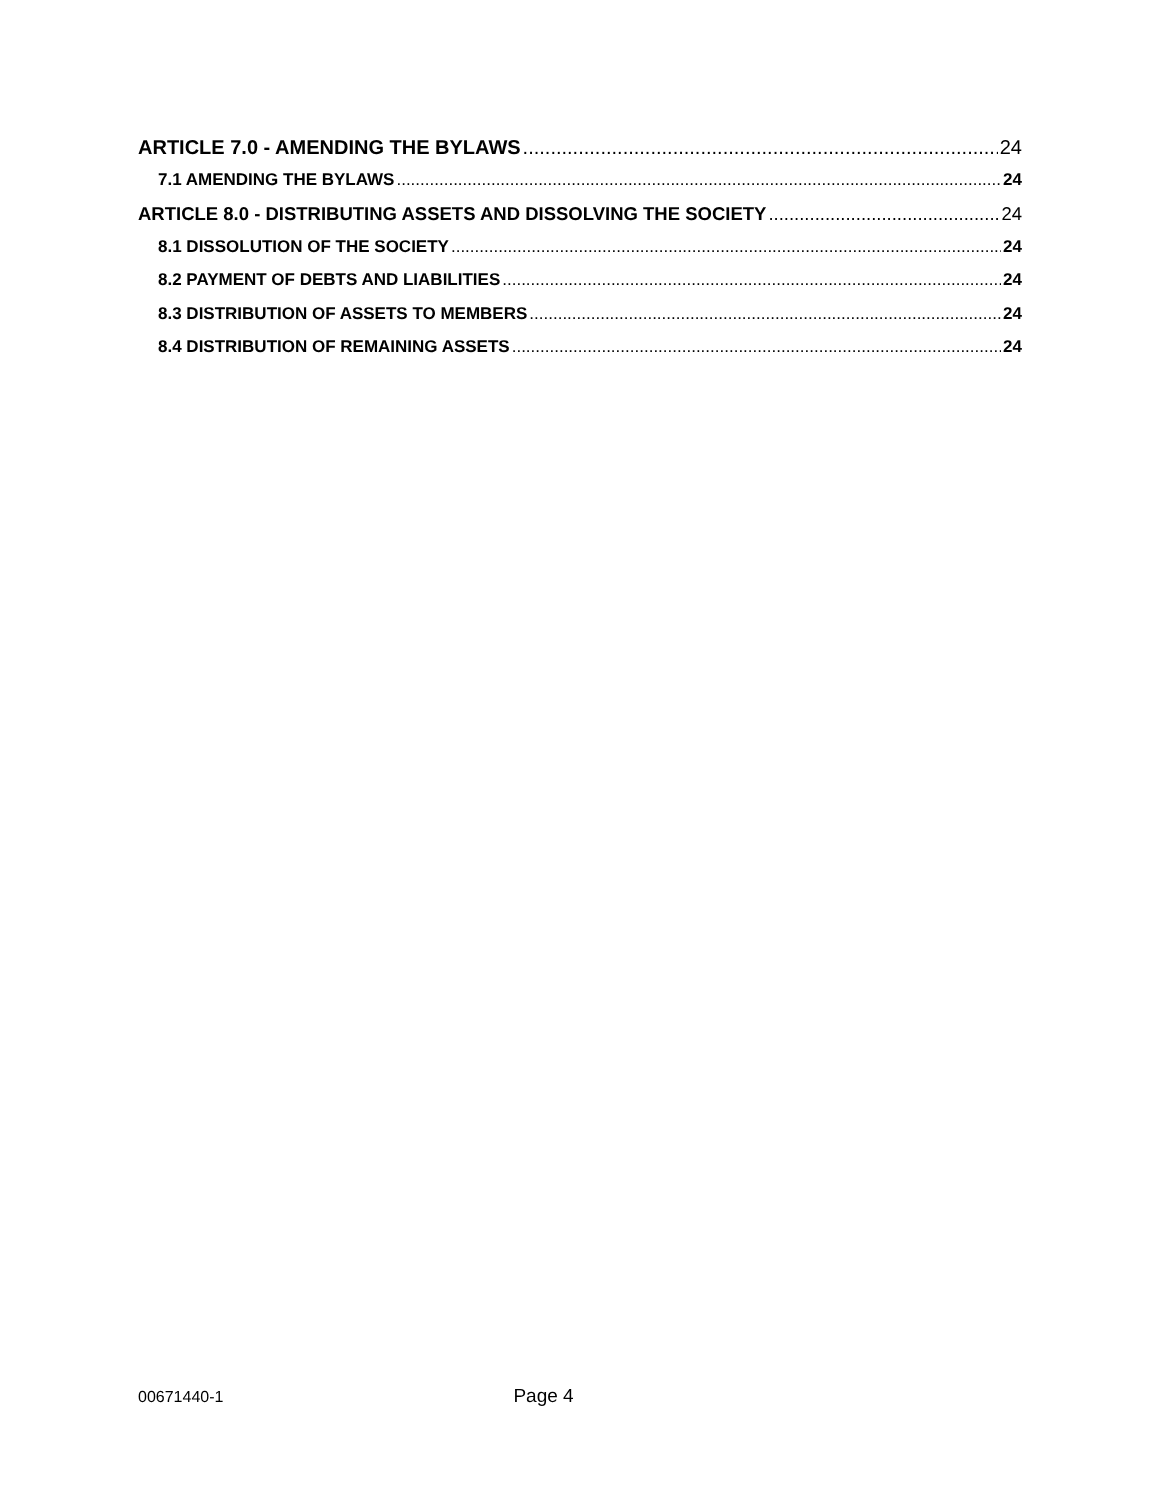ARTICLE 7.0 - AMENDING THE BYLAWS 24
7.1 AMENDING THE BYLAWS 24
ARTICLE 8.0 - DISTRIBUTING ASSETS AND DISSOLVING THE SOCIETY 24
8.1 DISSOLUTION OF THE SOCIETY 24
8.2 PAYMENT OF DEBTS AND LIABILITIES 24
8.3 DISTRIBUTION OF ASSETS TO MEMBERS 24
8.4 DISTRIBUTION OF REMAINING ASSETS 24
00671440-1 Page 4